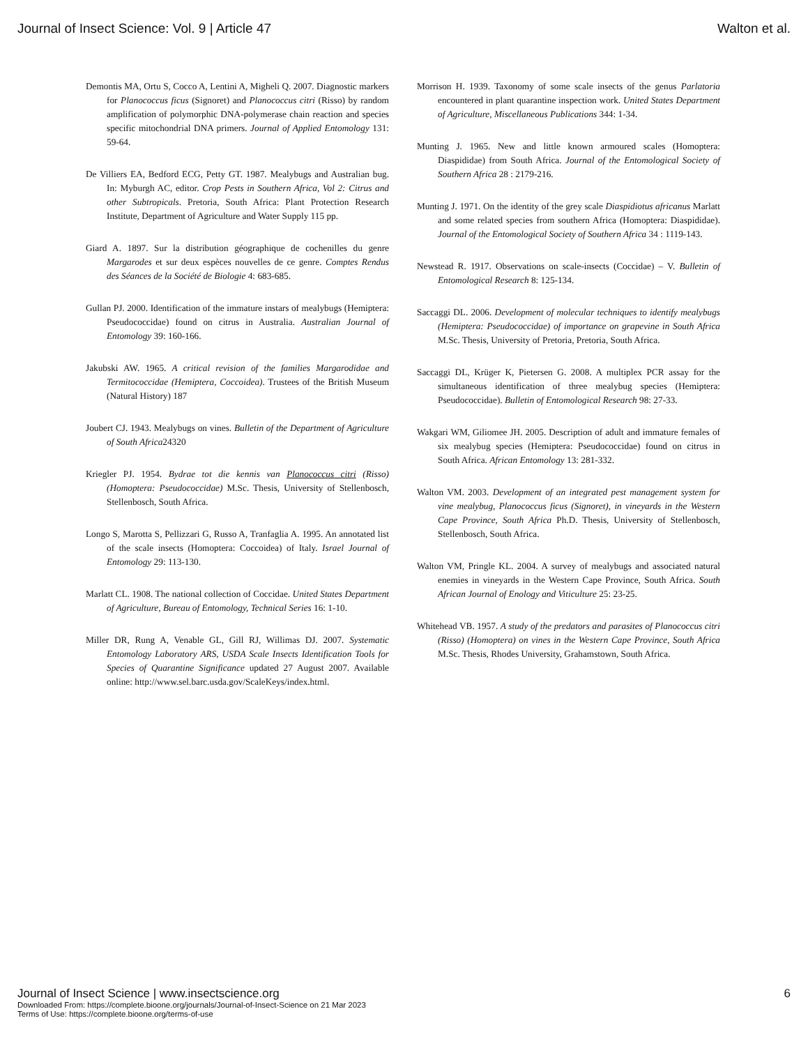Journal of Insect Science: Vol. 9 | Article 47 Walton et al.
Demontis MA, Ortu S, Cocco A, Lentini A, Migheli Q. 2007. Diagnostic markers for Planococcus ficus (Signoret) and Planococcus citri (Risso) by random amplification of polymorphic DNA-polymerase chain reaction and species specific mitochondrial DNA primers. Journal of Applied Entomology 131: 59-64.
De Villiers EA, Bedford ECG, Petty GT. 1987. Mealybugs and Australian bug. In: Myburgh AC, editor. Crop Pests in Southern Africa, Vol 2: Citrus and other Subtropicals. Pretoria, South Africa: Plant Protection Research Institute, Department of Agriculture and Water Supply 115 pp.
Giard A. 1897. Sur la distribution géographique de cochenilles du genre Margarodes et sur deux espèces nouvelles de ce genre. Comptes Rendus des Séances de la Société de Biologie 4: 683-685.
Gullan PJ. 2000. Identification of the immature instars of mealybugs (Hemiptera: Pseudococcidae) found on citrus in Australia. Australian Journal of Entomology 39: 160-166.
Jakubski AW. 1965. A critical revision of the families Margarodidae and Termitococcidae (Hemiptera, Coccoidea). Trustees of the British Museum (Natural History) 187
Joubert CJ. 1943. Mealybugs on vines. Bulletin of the Department of Agriculture of South Africa24320
Kriegler PJ. 1954. Bydrae tot die kennis van Planococcus citri (Risso) (Homoptera: Pseudococcidae) M.Sc. Thesis, University of Stellenbosch, Stellenbosch, South Africa.
Longo S, Marotta S, Pellizzari G, Russo A, Tranfaglia A. 1995. An annotated list of the scale insects (Homoptera: Coccoidea) of Italy. Israel Journal of Entomology 29: 113-130.
Marlatt CL. 1908. The national collection of Coccidae. United States Department of Agriculture, Bureau of Entomology, Technical Series 16: 1-10.
Miller DR, Rung A, Venable GL, Gill RJ, Willimas DJ. 2007. Systematic Entomology Laboratory ARS, USDA Scale Insects Identification Tools for Species of Quarantine Significance updated 27 August 2007. Available online: http://www.sel.barc.usda.gov/ScaleKeys/index.html.
Morrison H. 1939. Taxonomy of some scale insects of the genus Parlatoria encountered in plant quarantine inspection work. United States Department of Agriculture, Miscellaneous Publications 344: 1-34.
Munting J. 1965. New and little known armoured scales (Homoptera: Diaspididae) from South Africa. Journal of the Entomological Society of Southern Africa 28 : 2179-216.
Munting J. 1971. On the identity of the grey scale Diaspidiotus africanus Marlatt and some related species from southern Africa (Homoptera: Diaspididae). Journal of the Entomological Society of Southern Africa 34 : 1119-143.
Newstead R. 1917. Observations on scale-insects (Coccidae) – V. Bulletin of Entomological Research 8: 125-134.
Saccaggi DL. 2006. Development of molecular techniques to identify mealybugs (Hemiptera: Pseudococcidae) of importance on grapevine in South Africa M.Sc. Thesis, University of Pretoria, Pretoria, South Africa.
Saccaggi DL, Krüger K, Pietersen G. 2008. A multiplex PCR assay for the simultaneous identification of three mealybug species (Hemiptera: Pseudococcidae). Bulletin of Entomological Research 98: 27-33.
Wakgari WM, Giliomee JH. 2005. Description of adult and immature females of six mealybug species (Hemiptera: Pseudococcidae) found on citrus in South Africa. African Entomology 13: 281-332.
Walton VM. 2003. Development of an integrated pest management system for vine mealybug, Planococcus ficus (Signoret), in vineyards in the Western Cape Province, South Africa Ph.D. Thesis, University of Stellenbosch, Stellenbosch, South Africa.
Walton VM, Pringle KL. 2004. A survey of mealybugs and associated natural enemies in vineyards in the Western Cape Province, South Africa. South African Journal of Enology and Viticulture 25: 23-25.
Whitehead VB. 1957. A study of the predators and parasites of Planococcus citri (Risso) (Homoptera) on vines in the Western Cape Province, South Africa M.Sc. Thesis, Rhodes University, Grahamstown, South Africa.
Journal of Insect Science | www.insectscience.org 6
Downloaded From: https://complete.bioone.org/journals/Journal-of-Insect-Science on 21 Mar 2023
Terms of Use: https://complete.bioone.org/terms-of-use